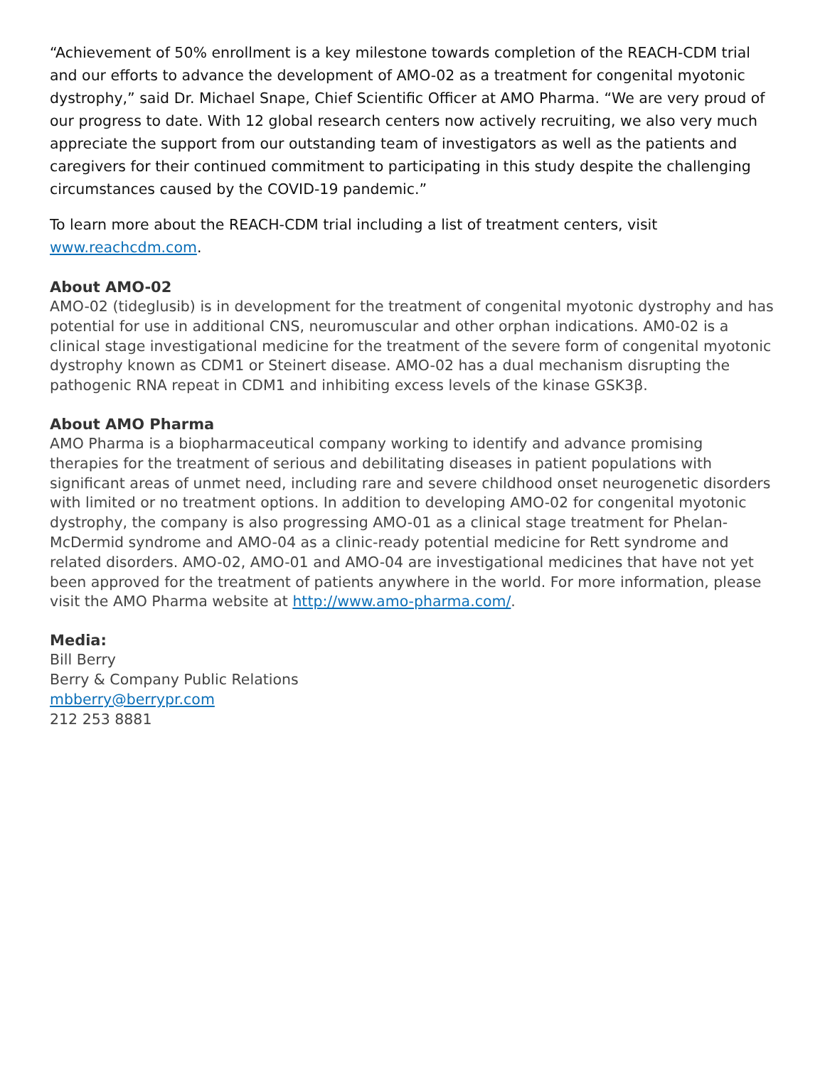“Achievement of 50% enrollment is a key milestone towards completion of the REACH-CDM trial and our efforts to advance the development of AMO-02 as a treatment for congenital myotonic dystrophy,” said Dr. Michael Snape, Chief Scientific Officer at AMO Pharma. “We are very proud of our progress to date. With 12 global research centers now actively recruiting, we also very much appreciate the support from our outstanding team of investigators as well as the patients and caregivers for their continued commitment to participating in this study despite the challenging circumstances caused by the COVID-19 pandemic.”
To learn more about the REACH-CDM trial including a list of treatment centers, visit www.reachcdm.com.
About AMO-02
AMO-02 (tideglusib) is in development for the treatment of congenital myotonic dystrophy and has potential for use in additional CNS, neuromuscular and other orphan indications. AM0-02 is a clinical stage investigational medicine for the treatment of the severe form of congenital myotonic dystrophy known as CDM1 or Steinert disease. AMO-02 has a dual mechanism disrupting the pathogenic RNA repeat in CDM1 and inhibiting excess levels of the kinase GSK3β.
About AMO Pharma
AMO Pharma is a biopharmaceutical company working to identify and advance promising therapies for the treatment of serious and debilitating diseases in patient populations with significant areas of unmet need, including rare and severe childhood onset neurogenetic disorders with limited or no treatment options. In addition to developing AMO-02 for congenital myotonic dystrophy, the company is also progressing AMO-01 as a clinical stage treatment for Phelan-McDermid syndrome and AMO-04 as a clinic-ready potential medicine for Rett syndrome and related disorders. AMO-02, AMO-01 and AMO-04 are investigational medicines that have not yet been approved for the treatment of patients anywhere in the world. For more information, please visit the AMO Pharma website at http://www.amo-pharma.com/.
Media:
Bill Berry
Berry & Company Public Relations
mbberry@berrypr.com
212 253 8881